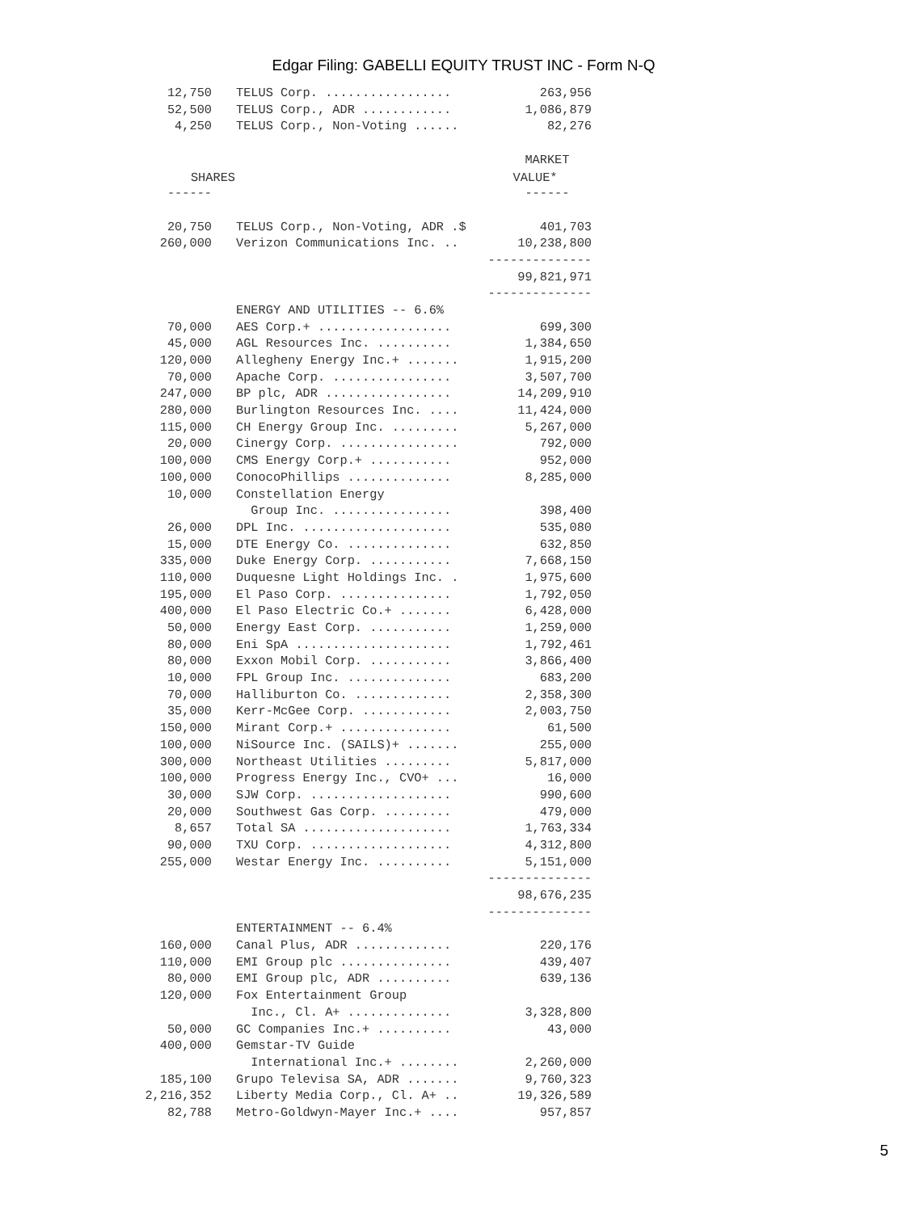Edgar Filing: GABELLI EQUITY TRUST INC - Form N-Q
| 12,750 | TELUS Corp. ................. | 263,956 |
| 52,500 | TELUS Corp., ADR ............ | 1,086,879 |
| 4,250 | TELUS Corp., Non-Voting ...... | 82,276 |
| | | MARKET |
| SHARES | | VALUE* |
| ------ | | ------ |
| 20,750 | TELUS Corp., Non-Voting, ADR .$ | 401,703 |
| 260,000 | Verizon Communications Inc. .. | 10,238,800 |
| | | -------------- |
| | | 99,821,971 |
| | | -------------- |
| | ENERGY AND UTILITIES -- 6.6% | |
| 70,000 | AES Corp.+ .................. | 699,300 |
| 45,000 | AGL Resources Inc. .......... | 1,384,650 |
| 120,000 | Allegheny Energy Inc.+ ....... | 1,915,200 |
| 70,000 | Apache Corp. ................ | 3,507,700 |
| 247,000 | BP plc, ADR ................. | 14,209,910 |
| 280,000 | Burlington Resources Inc. .... | 11,424,000 |
| 115,000 | CH Energy Group Inc. ......... | 5,267,000 |
| 20,000 | Cinergy Corp. ................ | 792,000 |
| 100,000 | CMS Energy Corp.+ ........... | 952,000 |
| 100,000 | ConocoPhillips .............. | 8,285,000 |
| 10,000 | Constellation Energy | |
| | Group Inc. ................ | 398,400 |
| 26,000 | DPL Inc. .................... | 535,080 |
| 15,000 | DTE Energy Co. .............. | 632,850 |
| 335,000 | Duke Energy Corp. ........... | 7,668,150 |
| 110,000 | Duquesne Light Holdings Inc. . | 1,975,600 |
| 195,000 | El Paso Corp. ............... | 1,792,050 |
| 400,000 | El Paso Electric Co.+ ....... | 6,428,000 |
| 50,000 | Energy East Corp. ........... | 1,259,000 |
| 80,000 | Eni SpA ..................... | 1,792,461 |
| 80,000 | Exxon Mobil Corp. ........... | 3,866,400 |
| 10,000 | FPL Group Inc. .............. | 683,200 |
| 70,000 | Halliburton Co. ............. | 2,358,300 |
| 35,000 | Kerr-McGee Corp. ............ | 2,003,750 |
| 150,000 | Mirant Corp.+ ............... | 61,500 |
| 100,000 | NiSource Inc. (SAILS)+ ....... | 255,000 |
| 300,000 | Northeast Utilities ......... | 5,817,000 |
| 100,000 | Progress Energy Inc., CVO+ ... | 16,000 |
| 30,000 | SJW Corp. ................... | 990,600 |
| 20,000 | Southwest Gas Corp. ......... | 479,000 |
| 8,657 | Total SA .................... | 1,763,334 |
| 90,000 | TXU Corp. ................... | 4,312,800 |
| 255,000 | Westar Energy Inc. .......... | 5,151,000 |
| | | -------------- |
| | | 98,676,235 |
| | | -------------- |
| | ENTERTAINMENT -- 6.4% | |
| 160,000 | Canal Plus, ADR ............. | 220,176 |
| 110,000 | EMI Group plc ............... | 439,407 |
| 80,000 | EMI Group plc, ADR .......... | 639,136 |
| 120,000 | Fox Entertainment Group | |
| | Inc., Cl. A+ .............. | 3,328,800 |
| 50,000 | GC Companies Inc.+ .......... | 43,000 |
| 400,000 | Gemstar-TV Guide | |
| | International Inc.+ ........ | 2,260,000 |
| 185,100 | Grupo Televisa SA, ADR ....... | 9,760,323 |
| 2,216,352 | Liberty Media Corp., Cl. A+ .. | 19,326,589 |
| 82,788 | Metro-Goldwyn-Mayer Inc.+ .... | 957,857 |
5